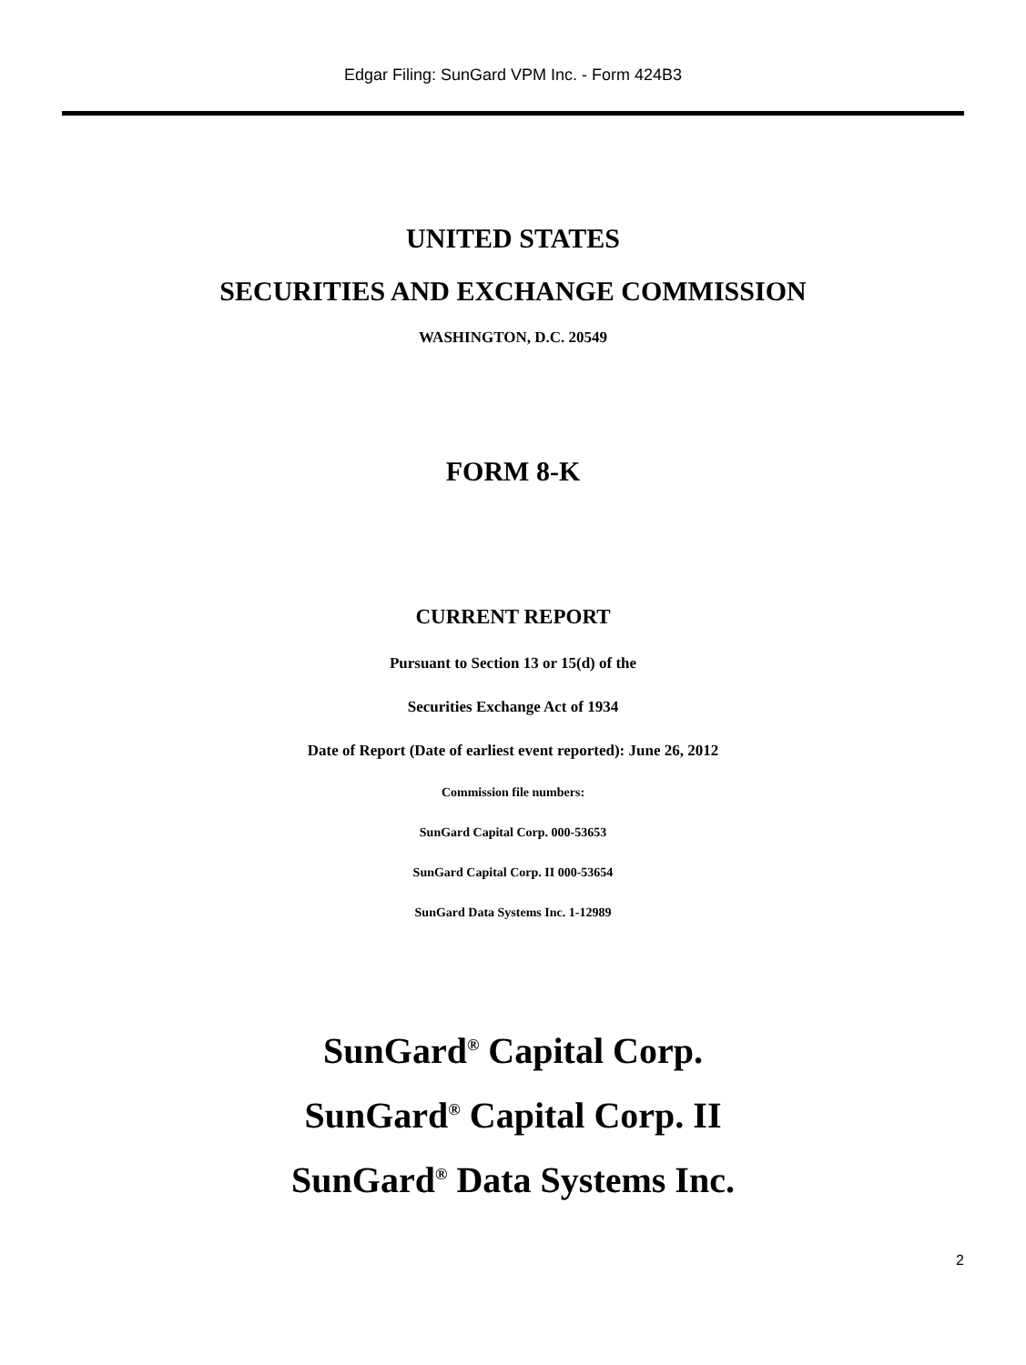Edgar Filing: SunGard VPM Inc. - Form 424B3
UNITED STATES
SECURITIES AND EXCHANGE COMMISSION
WASHINGTON, D.C. 20549
FORM 8-K
CURRENT REPORT
Pursuant to Section 13 or 15(d) of the
Securities Exchange Act of 1934
Date of Report (Date of earliest event reported): June 26, 2012
Commission file numbers:
SunGard Capital Corp. 000-53653
SunGard Capital Corp. II 000-53654
SunGard Data Systems Inc. 1-12989
SunGard<sup>®</sup> Capital Corp.
SunGard<sup>®</sup> Capital Corp. II
SunGard<sup>®</sup> Data Systems Inc.
2